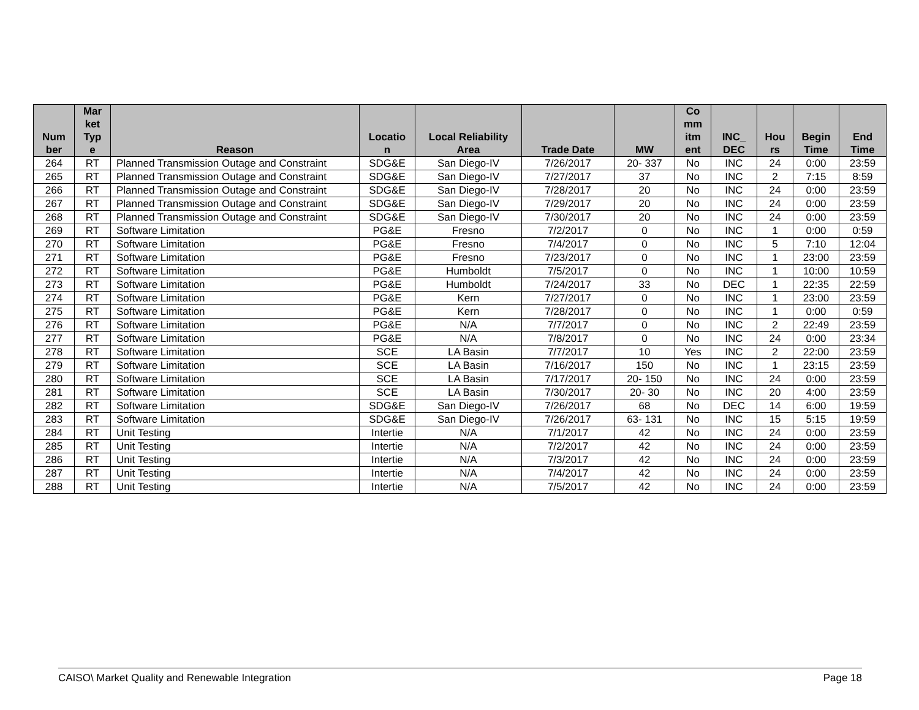| Num ber | Mar ket Typ e | Reason | Locatio n | Local Reliability Area | Trade Date | MW | Co mm itm ent | INC_ DEC | Hou rs | Begin Time | End Time |
| --- | --- | --- | --- | --- | --- | --- | --- | --- | --- | --- | --- |
| 264 | RT | Planned Transmission Outage and Constraint | SDG&E | San Diego-IV | 7/26/2017 | 20- 337 | No | INC | 24 | 0:00 | 23:59 |
| 265 | RT | Planned Transmission Outage and Constraint | SDG&E | San Diego-IV | 7/27/2017 | 37 | No | INC | 2 | 7:15 | 8:59 |
| 266 | RT | Planned Transmission Outage and Constraint | SDG&E | San Diego-IV | 7/28/2017 | 20 | No | INC | 24 | 0:00 | 23:59 |
| 267 | RT | Planned Transmission Outage and Constraint | SDG&E | San Diego-IV | 7/29/2017 | 20 | No | INC | 24 | 0:00 | 23:59 |
| 268 | RT | Planned Transmission Outage and Constraint | SDG&E | San Diego-IV | 7/30/2017 | 20 | No | INC | 24 | 0:00 | 23:59 |
| 269 | RT | Software Limitation | PG&E | Fresno | 7/2/2017 | 0 | No | INC | 1 | 0:00 | 0:59 |
| 270 | RT | Software Limitation | PG&E | Fresno | 7/4/2017 | 0 | No | INC | 5 | 7:10 | 12:04 |
| 271 | RT | Software Limitation | PG&E | Fresno | 7/23/2017 | 0 | No | INC | 1 | 23:00 | 23:59 |
| 272 | RT | Software Limitation | PG&E | Humboldt | 7/5/2017 | 0 | No | INC | 1 | 10:00 | 10:59 |
| 273 | RT | Software Limitation | PG&E | Humboldt | 7/24/2017 | 33 | No | DEC | 1 | 22:35 | 22:59 |
| 274 | RT | Software Limitation | PG&E | Kern | 7/27/2017 | 0 | No | INC | 1 | 23:00 | 23:59 |
| 275 | RT | Software Limitation | PG&E | Kern | 7/28/2017 | 0 | No | INC | 1 | 0:00 | 0:59 |
| 276 | RT | Software Limitation | PG&E | N/A | 7/7/2017 | 0 | No | INC | 2 | 22:49 | 23:59 |
| 277 | RT | Software Limitation | PG&E | N/A | 7/8/2017 | 0 | No | INC | 24 | 0:00 | 23:34 |
| 278 | RT | Software Limitation | SCE | LA Basin | 7/7/2017 | 10 | Yes | INC | 2 | 22:00 | 23:59 |
| 279 | RT | Software Limitation | SCE | LA Basin | 7/16/2017 | 150 | No | INC | 1 | 23:15 | 23:59 |
| 280 | RT | Software Limitation | SCE | LA Basin | 7/17/2017 | 20- 150 | No | INC | 24 | 0:00 | 23:59 |
| 281 | RT | Software Limitation | SCE | LA Basin | 7/30/2017 | 20- 30 | No | INC | 20 | 4:00 | 23:59 |
| 282 | RT | Software Limitation | SDG&E | San Diego-IV | 7/26/2017 | 68 | No | DEC | 14 | 6:00 | 19:59 |
| 283 | RT | Software Limitation | SDG&E | San Diego-IV | 7/26/2017 | 63- 131 | No | INC | 15 | 5:15 | 19:59 |
| 284 | RT | Unit Testing | Intertie | N/A | 7/1/2017 | 42 | No | INC | 24 | 0:00 | 23:59 |
| 285 | RT | Unit Testing | Intertie | N/A | 7/2/2017 | 42 | No | INC | 24 | 0:00 | 23:59 |
| 286 | RT | Unit Testing | Intertie | N/A | 7/3/2017 | 42 | No | INC | 24 | 0:00 | 23:59 |
| 287 | RT | Unit Testing | Intertie | N/A | 7/4/2017 | 42 | No | INC | 24 | 0:00 | 23:59 |
| 288 | RT | Unit Testing | Intertie | N/A | 7/5/2017 | 42 | No | INC | 24 | 0:00 | 23:59 |
CAISO\ Market Quality and Renewable Integration Page 18